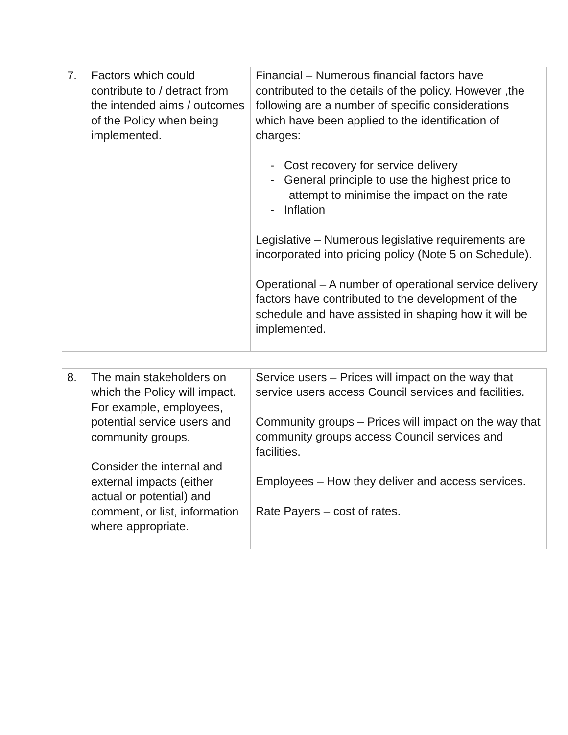| 7. | Factors which could contribute to / detract from the intended aims / outcomes of the Policy when being implemented. | Financial – Numerous financial factors have contributed to the details of the policy. However ,the following are a number of specific considerations which have been applied to the identification of charges: - Cost recovery for service delivery - General principle to use the highest price to attempt to minimise the impact on the rate - Inflation Legislative – Numerous legislative requirements are incorporated into pricing policy (Note 5 on Schedule). Operational – A number of operational service delivery factors have contributed to the development of the schedule and have assisted in shaping how it will be implemented. |
| 8. | The main stakeholders on which the Policy will impact. For example, employees, potential service users and community groups. Consider the internal and external impacts (either actual or potential) and comment, or list, information where appropriate. | Service users – Prices will impact on the way that service users access Council services and facilities. Community groups – Prices will impact on the way that community groups access Council services and facilities. Employees – How they deliver and access services. Rate Payers – cost of rates. |